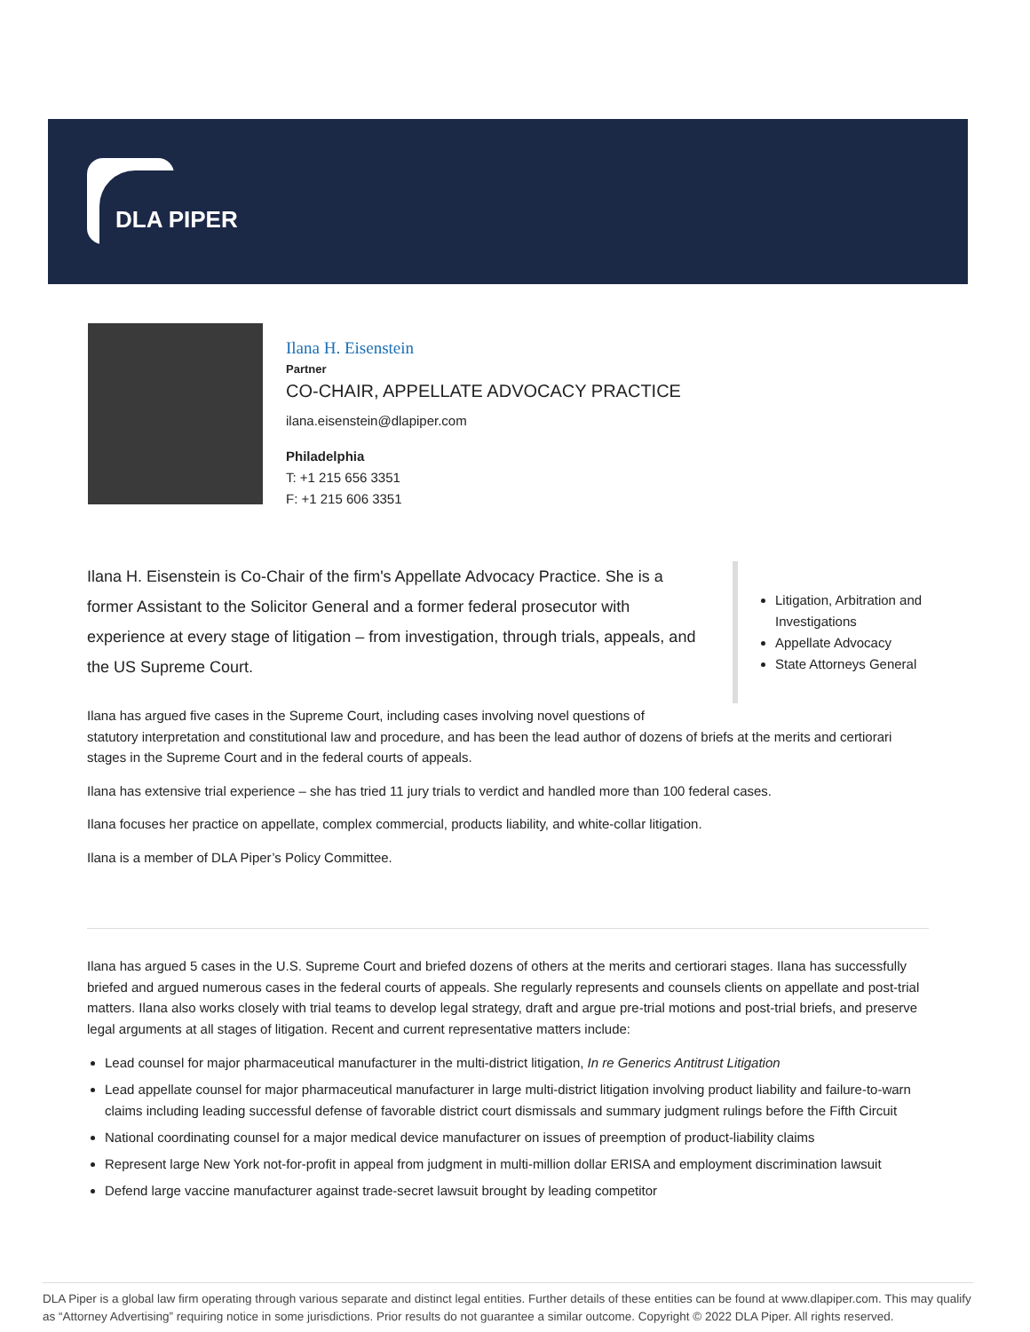DLA PIPER
Ilana H. Eisenstein
Partner
CO-CHAIR, APPELLATE ADVOCACY PRACTICE
ilana.eisenstein@dlapiper.com
Philadelphia
T: +1 215 656 3351
F: +1 215 606 3351
Ilana H. Eisenstein is Co-Chair of the firm's Appellate Advocacy Practice. She is a former Assistant to the Solicitor General and a former federal prosecutor with experience at every stage of litigation – from investigation, through trials, appeals, and the US Supreme Court.
Litigation, Arbitration and Investigations
Appellate Advocacy
State Attorneys General
Ilana has argued five cases in the Supreme Court, including cases involving novel questions of
statutory interpretation and constitutional law and procedure, and has been the lead author of dozens of briefs at the merits and certiorari stages in the Supreme Court and in the federal courts of appeals.
Ilana has extensive trial experience – she has tried 11 jury trials to verdict and handled more than 100 federal cases.
Ilana focuses her practice on appellate, complex commercial, products liability, and white-collar litigation.
Ilana is a member of DLA Piper’s Policy Committee.
Ilana has argued 5 cases in the U.S. Supreme Court and briefed dozens of others at the merits and certiorari stages. Ilana has successfully briefed and argued numerous cases in the federal courts of appeals. She regularly represents and counsels clients on appellate and post-trial matters. Ilana also works closely with trial teams to develop legal strategy, draft and argue pre-trial motions and post-trial briefs, and preserve legal arguments at all stages of litigation. Recent and current representative matters include:
Lead counsel for major pharmaceutical manufacturer in the multi-district litigation, In re Generics Antitrust Litigation
Lead appellate counsel for major pharmaceutical manufacturer in large multi-district litigation involving product liability and failure-to-warn claims including leading successful defense of favorable district court dismissals and summary judgment rulings before the Fifth Circuit
National coordinating counsel for a major medical device manufacturer on issues of preemption of product-liability claims
Represent large New York not-for-profit in appeal from judgment in multi-million dollar ERISA and employment discrimination lawsuit
Defend large vaccine manufacturer against trade-secret lawsuit brought by leading competitor
DLA Piper is a global law firm operating through various separate and distinct legal entities. Further details of these entities can be found at www.dlapiper.com. This may qualify as “Attorney Advertising” requiring notice in some jurisdictions. Prior results do not guarantee a similar outcome. Copyright © 2022 DLA Piper. All rights reserved.